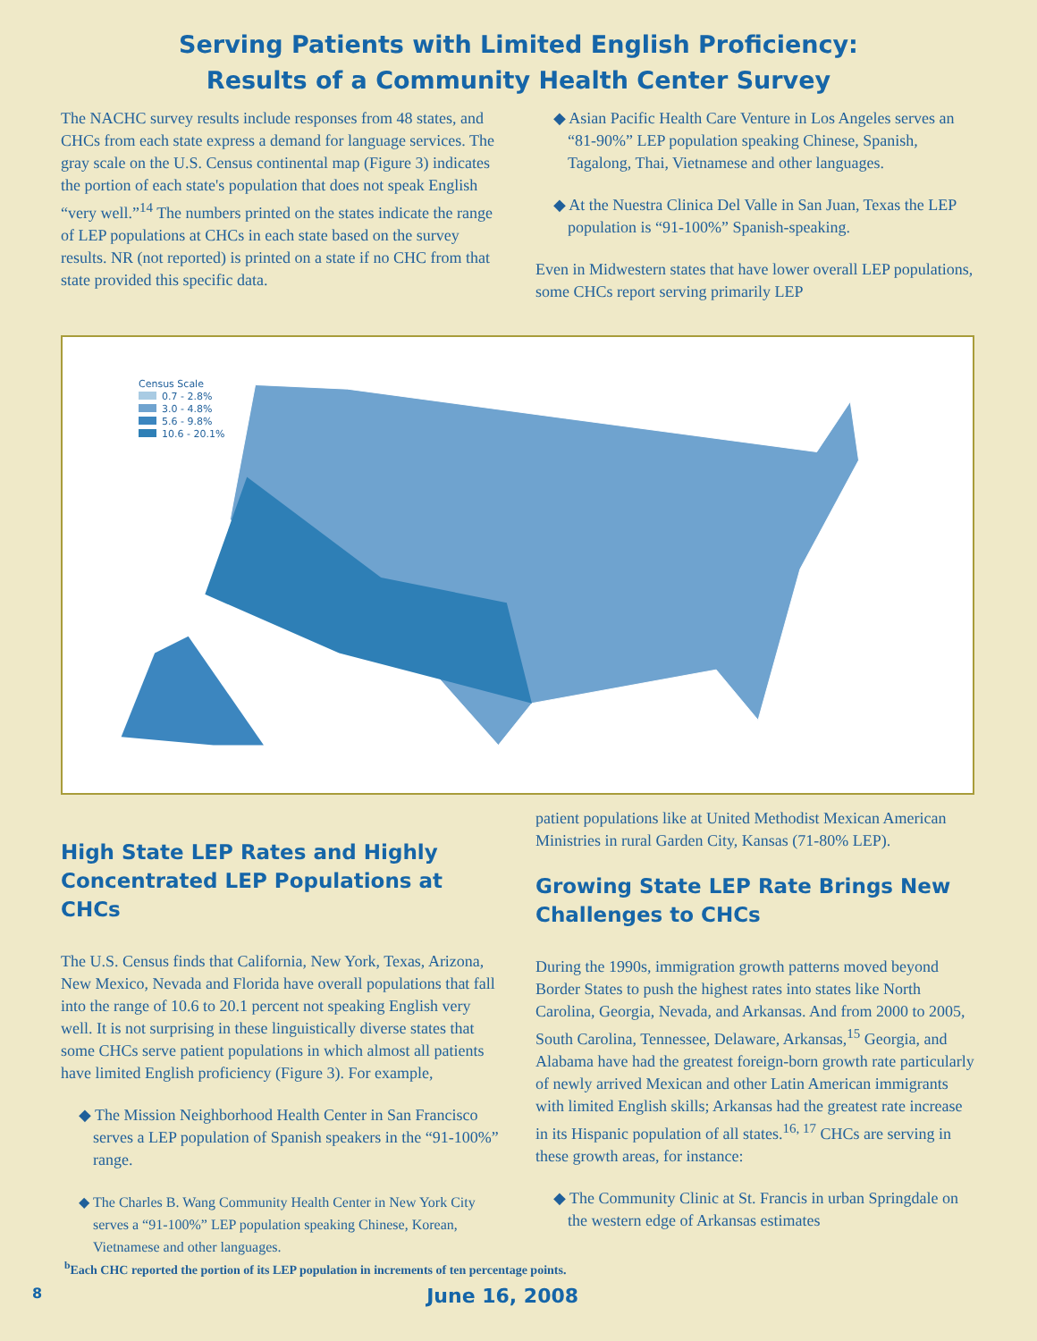Serving Patients with Limited English Proficiency:
Results of a Community Health Center Survey
The NACHC survey results include responses from 48 states, and CHCs from each state express a demand for language services. The gray scale on the U.S. Census continental map (Figure 3) indicates the portion of each state's population that does not speak English “very well.”<sup>14</sup> The numbers printed on the states indicate the range of LEP populations at CHCs in each state based on the survey results. NR (not reported) is printed on a state if no CHC from that state provided this specific data.
◆ Asian Pacific Health Care Venture in Los Angeles serves an “81-90%” LEP population speaking Chinese, Spanish, Tagalong, Thai, Vietnamese and other languages.
◆ At the Nuestra Clinica Del Valle in San Juan, Texas the LEP population is “91-100%” Spanish-speaking.
Even in Midwestern states that have lower overall LEP populations, some CHCs report serving primarily LEP
Census Scale
0.7 - 2.8%
3.0 - 4.8%
5.6 - 9.8%
10.6 - 20.1%
High State LEP Rates and Highly Concentrated LEP Populations at CHCs
The U.S. Census finds that California, New York, Texas, Arizona, New Mexico, Nevada and Florida have overall populations that fall into the range of 10.6 to 20.1 percent not speaking English very well. It is not surprising in these linguistically diverse states that some CHCs serve patient populations in which almost all patients have limited English proficiency (Figure 3). For example,
◆ The Mission Neighborhood Health Center in San Francisco serves a LEP population of Spanish speakers in the “91-100%” range.
◆ The Charles B. Wang Community Health Center in New York City serves a “91-100%” LEP population speaking Chinese, Korean, Vietnamese and other languages.
patient populations like at United Methodist Mexican American Ministries in rural Garden City, Kansas (71-80% LEP).
Growing State LEP Rate Brings New Challenges to CHCs
During the 1990s, immigration growth patterns moved beyond Border States to push the highest rates into states like North Carolina, Georgia, Nevada, and Arkansas. And from 2000 to 2005, South Carolina, Tennessee, Delaware, Arkansas,<sup>15</sup> Georgia, and Alabama have had the greatest foreign-born growth rate particularly of newly arrived Mexican and other Latin American immigrants with limited English skills; Arkansas had the greatest rate increase in its Hispanic population of all states.<sup>16, 17</sup> CHCs are serving in these growth areas, for instance:
◆ The Community Clinic at St. Francis in urban Springdale on the western edge of Arkansas estimates
<sup>b</sup> Each CHC reported the portion of its LEP population in increments of ten percentage points.
8 June 16, 2008